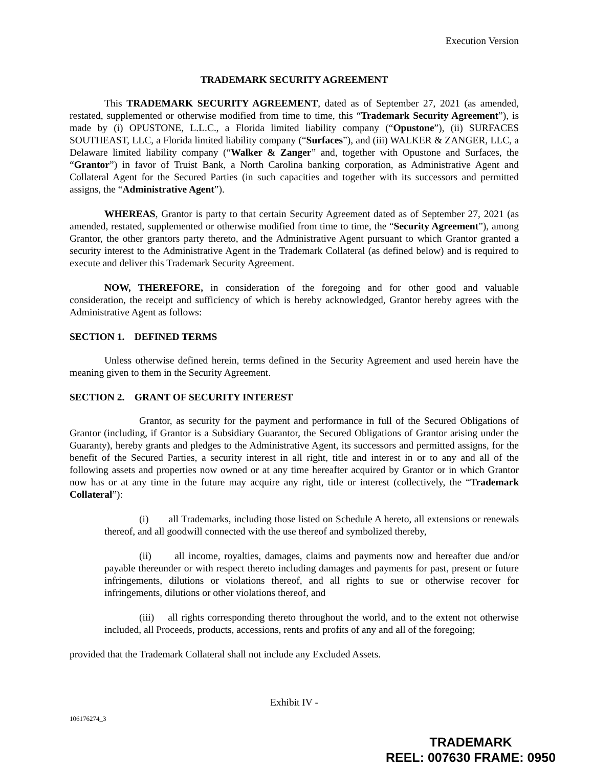Execution Version
TRADEMARK SECURITY AGREEMENT
This TRADEMARK SECURITY AGREEMENT, dated as of September 27, 2021 (as amended, restated, supplemented or otherwise modified from time to time, this “Trademark Security Agreement”), is made by (i) OPUSTONE, L.L.C., a Florida limited liability company (“Opustone”), (ii) SURFACES SOUTHEAST, LLC, a Florida limited liability company (“Surfaces”), and (iii) WALKER & ZANGER, LLC, a Delaware limited liability company (“Walker & Zanger” and, together with Opustone and Surfaces, the “Grantor”) in favor of Truist Bank, a North Carolina banking corporation, as Administrative Agent and Collateral Agent for the Secured Parties (in such capacities and together with its successors and permitted assigns, the “Administrative Agent”).
WHEREAS, Grantor is party to that certain Security Agreement dated as of September 27, 2021 (as amended, restated, supplemented or otherwise modified from time to time, the “Security Agreement”), among Grantor, the other grantors party thereto, and the Administrative Agent pursuant to which Grantor granted a security interest to the Administrative Agent in the Trademark Collateral (as defined below) and is required to execute and deliver this Trademark Security Agreement.
NOW, THEREFORE, in consideration of the foregoing and for other good and valuable consideration, the receipt and sufficiency of which is hereby acknowledged, Grantor hereby agrees with the Administrative Agent as follows:
SECTION 1. DEFINED TERMS
Unless otherwise defined herein, terms defined in the Security Agreement and used herein have the meaning given to them in the Security Agreement.
SECTION 2. GRANT OF SECURITY INTEREST
Grantor, as security for the payment and performance in full of the Secured Obligations of Grantor (including, if Grantor is a Subsidiary Guarantor, the Secured Obligations of Grantor arising under the Guaranty), hereby grants and pledges to the Administrative Agent, its successors and permitted assigns, for the benefit of the Secured Parties, a security interest in all right, title and interest in or to any and all of the following assets and properties now owned or at any time hereafter acquired by Grantor or in which Grantor now has or at any time in the future may acquire any right, title or interest (collectively, the “Trademark Collateral”):
(i) all Trademarks, including those listed on Schedule A hereto, all extensions or renewals thereof, and all goodwill connected with the use thereof and symbolized thereby,
(ii) all income, royalties, damages, claims and payments now and hereafter due and/or payable thereunder or with respect thereto including damages and payments for past, present or future infringements, dilutions or violations thereof, and all rights to sue or otherwise recover for infringements, dilutions or other violations thereof, and
(iii) all rights corresponding thereto throughout the world, and to the extent not otherwise included, all Proceeds, products, accessions, rents and profits of any and all of the foregoing;
provided that the Trademark Collateral shall not include any Excluded Assets.
Exhibit IV -
106176274_3
TRADEMARK
REEL: 007630 FRAME: 0950